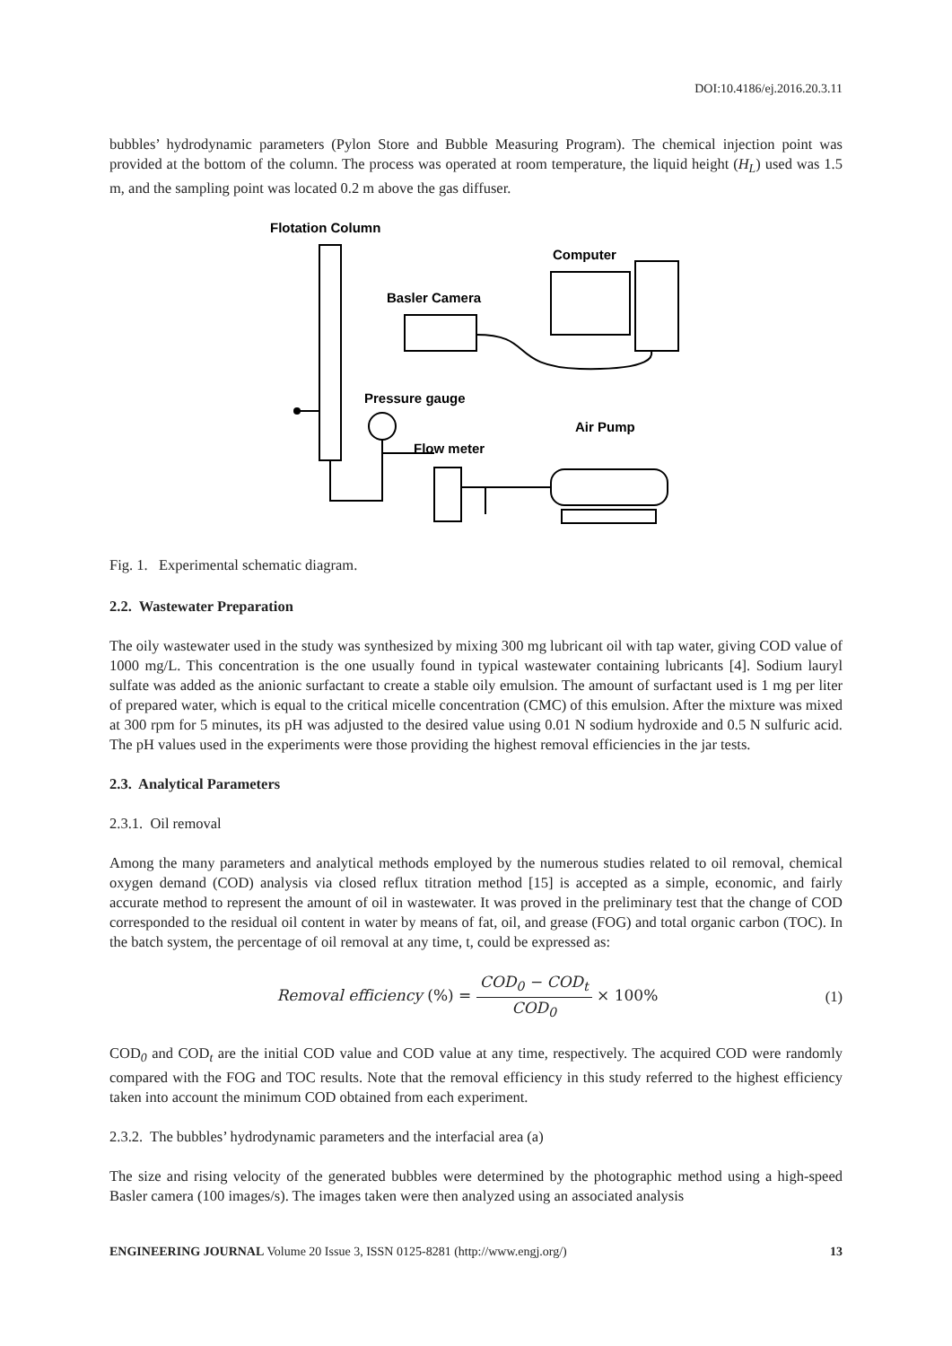DOI:10.4186/ej.2016.20.3.11
bubbles’ hydrodynamic parameters (Pylon Store and Bubble Measuring Program). The chemical injection point was provided at the bottom of the column. The process was operated at room temperature, the liquid height (H<sub>L</sub>) used was 1.5 m, and the sampling point was located 0.2 m above the gas diffuser.
Flotation Column
Computer
Basler Camera
Pressure gauge
Air Pump
Flow meter
Fig. 1. Experimental schematic diagram.
2.2. Wastewater Preparation
The oily wastewater used in the study was synthesized by mixing 300 mg lubricant oil with tap water, giving COD value of 1000 mg/L. This concentration is the one usually found in typical wastewater containing lubricants [4]. Sodium lauryl sulfate was added as the anionic surfactant to create a stable oily emulsion. The amount of surfactant used is 1 mg per liter of prepared water, which is equal to the critical micelle concentration (CMC) of this emulsion. After the mixture was mixed at 300 rpm for 5 minutes, its pH was adjusted to the desired value using 0.01 N sodium hydroxide and 0.5 N sulfuric acid. The pH values used in the experiments were those providing the highest removal efficiencies in the jar tests.
2.3. Analytical Parameters
2.3.1. Oil removal
Among the many parameters and analytical methods employed by the numerous studies related to oil removal, chemical oxygen demand (COD) analysis via closed reflux titration method [15] is accepted as a simple, economic, and fairly accurate method to represent the amount of oil in wastewater. It was proved in the preliminary test that the change of COD corresponded to the residual oil content in water by means of fat, oil, and grease (FOG) and total organic carbon (TOC). In the batch system, the percentage of oil removal at any time, t, could be expressed as:
Removal efficiency (%) = COD<sub>0</sub> − COD<sub>t</sub> COD<sub>0</sub> × 100%
(1)
COD<sub>0</sub> and COD<sub>t</sub> are the initial COD value and COD value at any time, respectively. The acquired COD were randomly compared with the FOG and TOC results. Note that the removal efficiency in this study referred to the highest efficiency taken into account the minimum COD obtained from each experiment.
2.3.2. The bubbles’ hydrodynamic parameters and the interfacial area (a)
The size and rising velocity of the generated bubbles were determined by the photographic method using a high-speed Basler camera (100 images/s). The images taken were then analyzed using an associated analysis
ENGINEERING JOURNAL Volume 20 Issue 3, ISSN 0125-8281 (http://www.engj.org/) 13